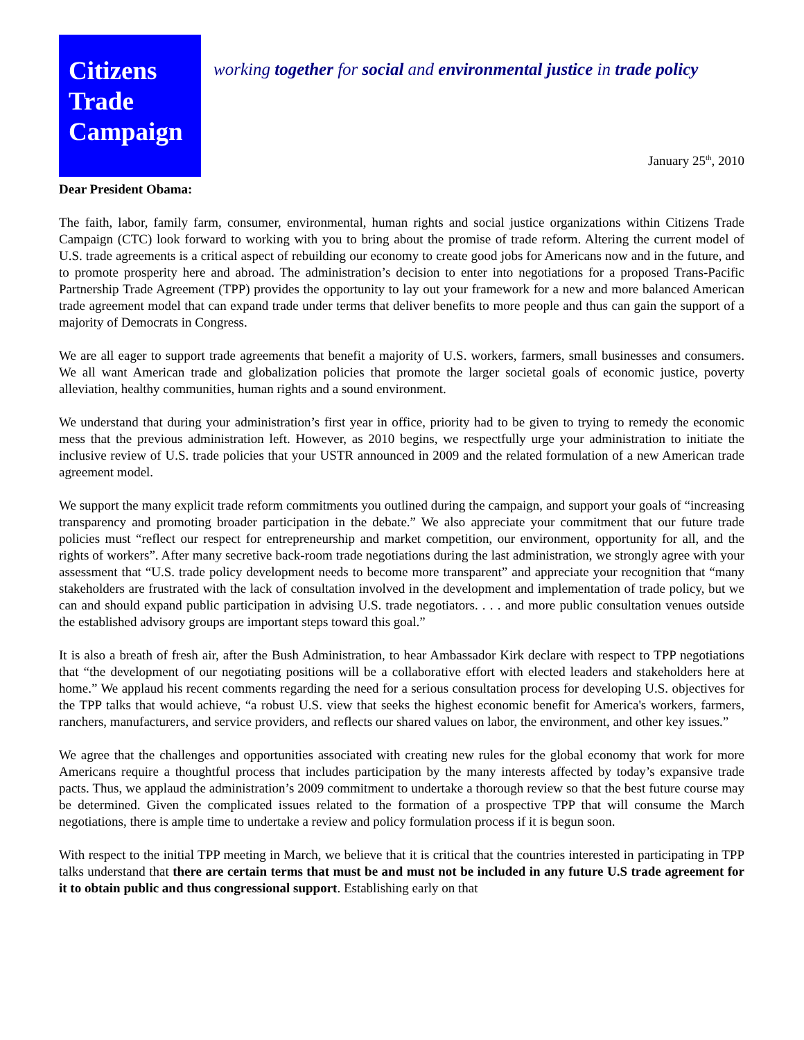Citizens
Trade
Campaign
working together for social and environmental justice in trade policy
January 25<sup>th</sup>, 2010
Dear President Obama:
The faith, labor, family farm, consumer, environmental, human rights and social justice organizations within Citizens Trade Campaign (CTC) look forward to working with you to bring about the promise of trade reform. Altering the current model of U.S. trade agreements is a critical aspect of rebuilding our economy to create good jobs for Americans now and in the future, and to promote prosperity here and abroad. The administration’s decision to enter into negotiations for a proposed Trans-Pacific Partnership Trade Agreement (TPP) provides the opportunity to lay out your framework for a new and more balanced American trade agreement model that can expand trade under terms that deliver benefits to more people and thus can gain the support of a majority of Democrats in Congress.
We are all eager to support trade agreements that benefit a majority of U.S. workers, farmers, small businesses and consumers. We all want American trade and globalization policies that promote the larger societal goals of economic justice, poverty alleviation, healthy communities, human rights and a sound environment.
We understand that during your administration’s first year in office, priority had to be given to trying to remedy the economic mess that the previous administration left. However, as 2010 begins, we respectfully urge your administration to initiate the inclusive review of U.S. trade policies that your USTR announced in 2009 and the related formulation of a new American trade agreement model.
We support the many explicit trade reform commitments you outlined during the campaign, and support your goals of “increasing transparency and promoting broader participation in the debate.” We also appreciate your commitment that our future trade policies must “reflect our respect for entrepreneurship and market competition, our environment, opportunity for all, and the rights of workers”. After many secretive back-room trade negotiations during the last administration, we strongly agree with your assessment that “U.S. trade policy development needs to become more transparent” and appreciate your recognition that “many stakeholders are frustrated with the lack of consultation involved in the development and implementation of trade policy, but we can and should expand public participation in advising U.S. trade negotiators. . . . and more public consultation venues outside the established advisory groups are important steps toward this goal.”
It is also a breath of fresh air, after the Bush Administration, to hear Ambassador Kirk declare with respect to TPP negotiations that “the development of our negotiating positions will be a collaborative effort with elected leaders and stakeholders here at home.” We applaud his recent comments regarding the need for a serious consultation process for developing U.S. objectives for the TPP talks that would achieve, “a robust U.S. view that seeks the highest economic benefit for America's workers, farmers, ranchers, manufacturers, and service providers, and reflects our shared values on labor, the environment, and other key issues.”
We agree that the challenges and opportunities associated with creating new rules for the global economy that work for more Americans require a thoughtful process that includes participation by the many interests affected by today’s expansive trade pacts. Thus, we applaud the administration’s 2009 commitment to undertake a thorough review so that the best future course may be determined. Given the complicated issues related to the formation of a prospective TPP that will consume the March negotiations, there is ample time to undertake a review and policy formulation process if it is begun soon.
With respect to the initial TPP meeting in March, we believe that it is critical that the countries interested in participating in TPP talks understand that there are certain terms that must be and must not be included in any future U.S trade agreement for it to obtain public and thus congressional support. Establishing early on that